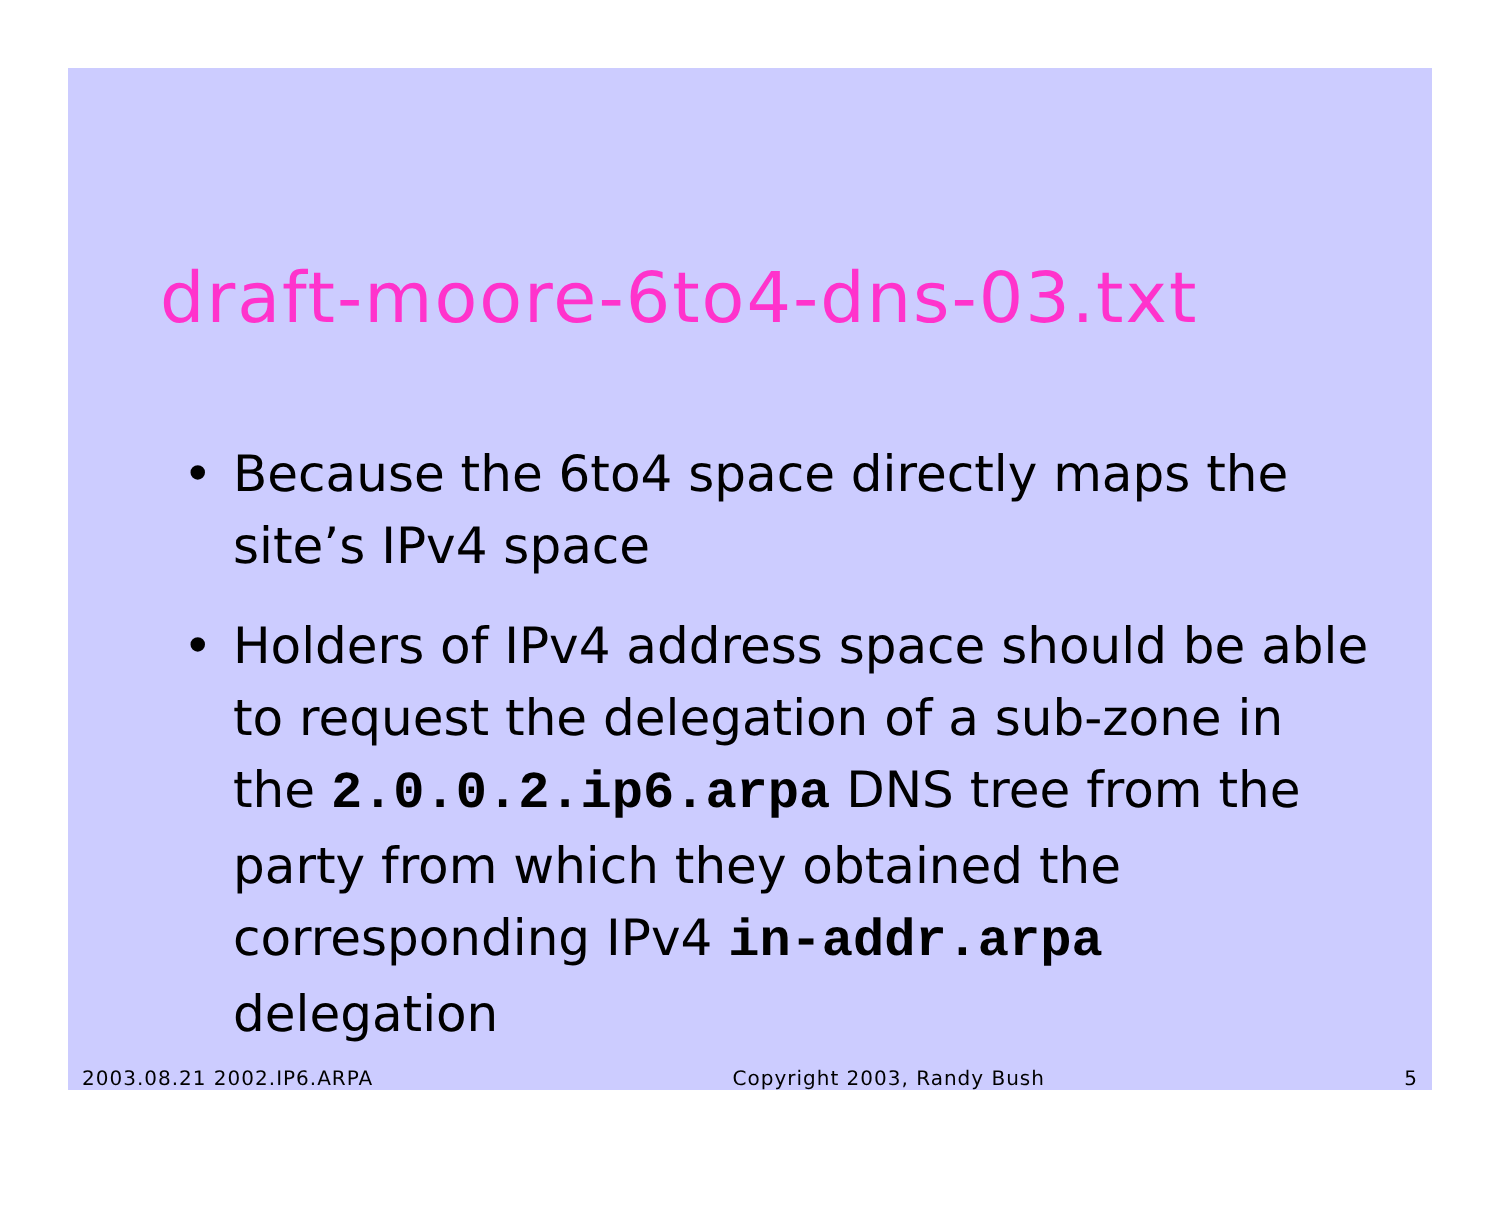draft-moore-6to4-dns-03.txt
• Because the 6to4 space directly maps the site’s IPv4 space
• Holders of IPv4 address space should be able to request the delegation of a sub-zone in the 2.0.0.2.ip6.arpa DNS tree from the party from which they obtained the corresponding IPv4 in-addr.arpa delegation
2003.08.21 2002.IP6.ARPA Copyright 2003, Randy Bush 5